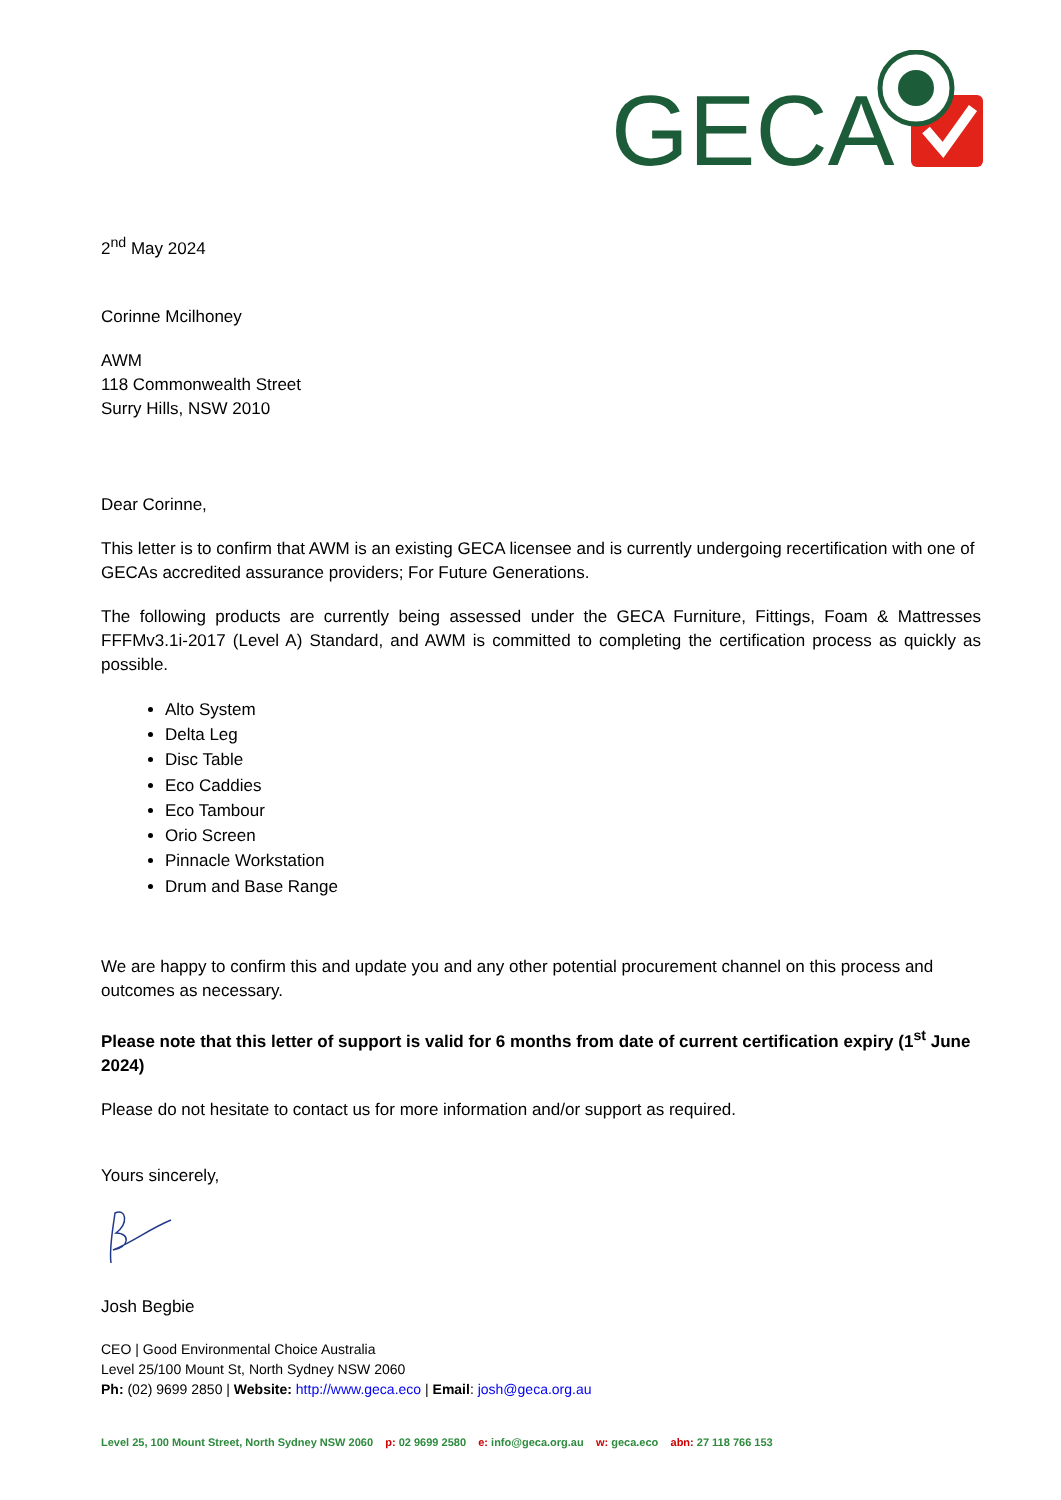GECA
2<sup>nd</sup> May 2024
Corinne Mcilhoney
AWM
118 Commonwealth Street
Surry Hills, NSW 2010
Dear Corinne,
This letter is to confirm that AWM is an existing GECA licensee and is currently undergoing recertification with one of GECAs accredited assurance providers; For Future Generations.
The following products are currently being assessed under the GECA Furniture, Fittings, Foam & Mattresses FFFMv3.1i-2017 (Level A) Standard, and AWM is committed to completing the certification process as quickly as possible.
Alto System
Delta Leg
Disc Table
Eco Caddies
Eco Tambour
Orio Screen
Pinnacle Workstation
Drum and Base Range
We are happy to confirm this and update you and any other potential procurement channel on this process and outcomes as necessary.
Please note that this letter of support is valid for 6 months from date of current certification expiry (1<sup>st</sup> June 2024)
Please do not hesitate to contact us for more information and/or support as required.
Yours sincerely,
Josh Begbie
CEO | Good Environmental Choice Australia
Level 25/100 Mount St, North Sydney NSW 2060
Ph: (02) 9699 2850 | Website: http://www.geca.eco | Email: josh@geca.org.au
Level 25, 100 Mount Street, North Sydney NSW 2060 p: 02 9699 2580 e: info@geca.org.au w: geca.eco abn: 27 118 766 153